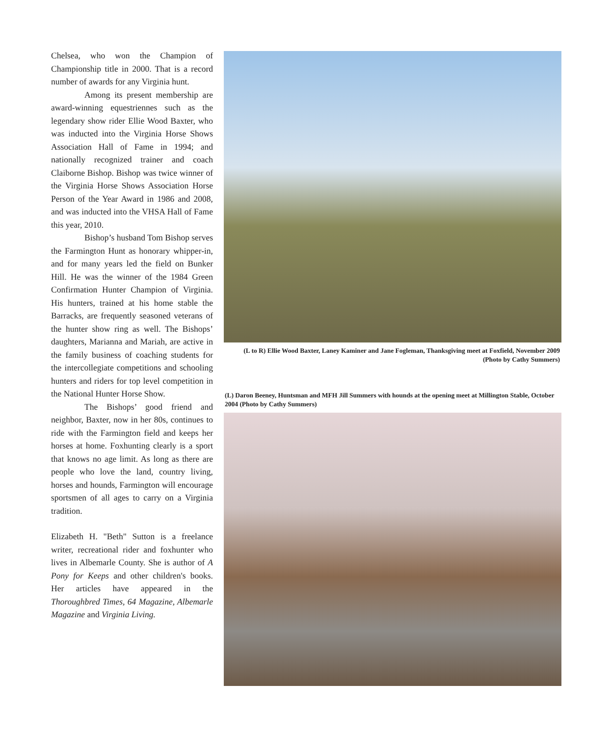Chelsea, who won the Champion of Championship title in 2000. That is a record number of awards for any Virginia hunt.
Among its present membership are award-winning equestriennes such as the legendary show rider Ellie Wood Baxter, who was inducted into the Virginia Horse Shows Association Hall of Fame in 1994; and nationally recognized trainer and coach Claiborne Bishop. Bishop was twice winner of the Virginia Horse Shows Association Horse Person of the Year Award in 1986 and 2008, and was inducted into the VHSA Hall of Fame this year, 2010.
Bishop’s husband Tom Bishop serves the Farmington Hunt as honorary whipper-in, and for many years led the field on Bunker Hill. He was the winner of the 1984 Green Confirmation Hunter Champion of Virginia. His hunters, trained at his home stable the Barracks, are frequently seasoned veterans of the hunter show ring as well. The Bishops’ daughters, Marianna and Mariah, are active in the family business of coaching students for the intercollegiate competitions and schooling hunters and riders for top level competition in the National Hunter Horse Show.
The Bishops’ good friend and neighbor, Baxter, now in her 80s, continues to ride with the Farmington field and keeps her horses at home. Foxhunting clearly is a sport that knows no age limit. As long as there are people who love the land, country living, horses and hounds, Farmington will encourage sportsmen of all ages to carry on a Virginia tradition.
Elizabeth H. "Beth" Sutton is a freelance writer, recreational rider and foxhunter who lives in Albemarle County. She is author of A Pony for Keeps and other children's books. Her articles have appeared in the Thoroughbred Times, 64 Magazine, Albemarle Magazine and Virginia Living.
(L to R) Ellie Wood Baxter, Laney Kaminer and Jane Fogleman, Thanksgiving meet at Foxfield, November 2009 (Photo by Cathy Summers)
(L) Daron Beeney, Huntsman and MFH Jill Summers with hounds at the opening meet at Millington Stable, October 2004 (Photo by Cathy Summers)